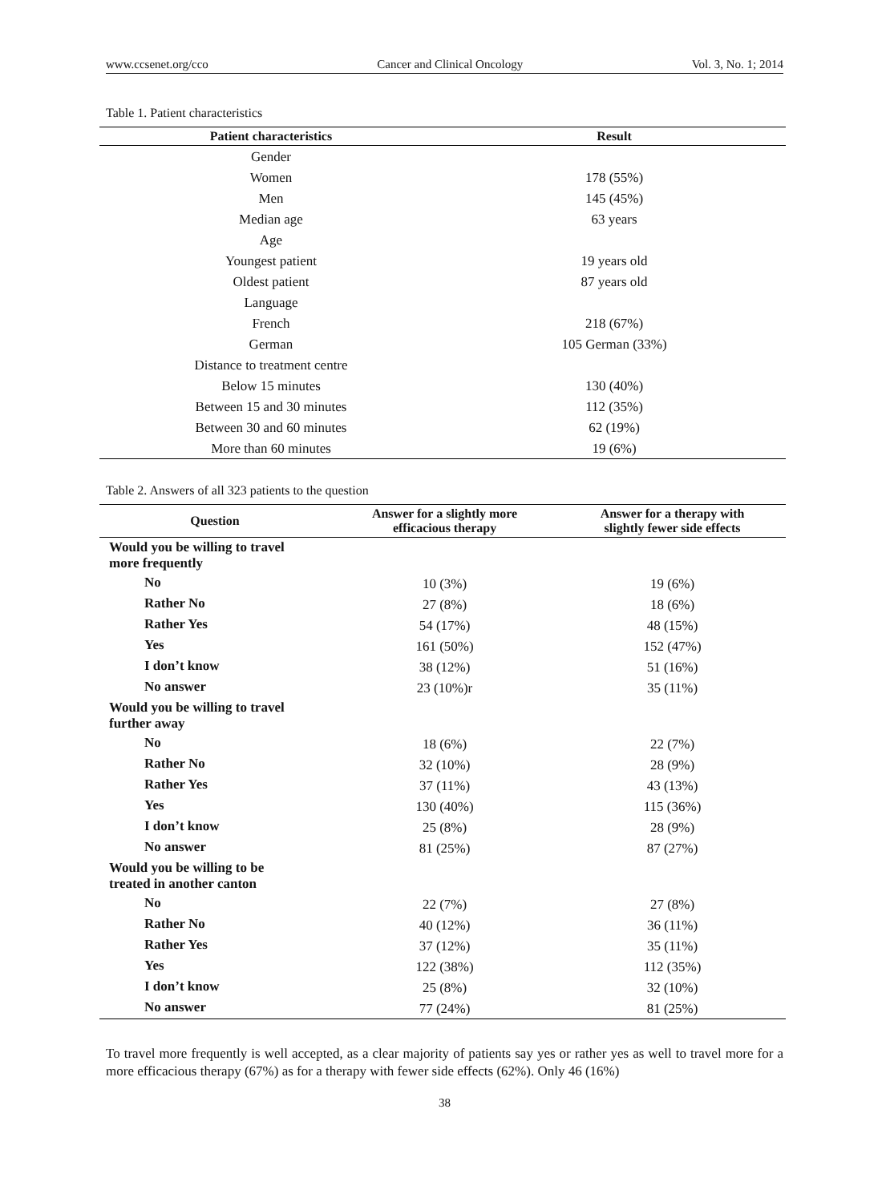www.ccsenet.org/cco Cancer and Clinical Oncology Vol. 3, No. 1; 2014
Table 1. Patient characteristics
| Patient characteristics | Result |
| --- | --- |
| Gender | |
| Women | 178 (55%) |
| Men | 145 (45%) |
| Median age | 63 years |
| Age | |
| Youngest patient | 19 years old |
| Oldest patient | 87 years old |
| Language | |
| French | 218 (67%) |
| German | 105 German (33%) |
| Distance to treatment centre | |
| Below 15 minutes | 130 (40%) |
| Between 15 and 30 minutes | 112 (35%) |
| Between 30 and 60 minutes | 62 (19%) |
| More than 60 minutes | 19 (6%) |
Table 2. Answers of all 323 patients to the question
| Question | Answer for a slightly more efficacious therapy | Answer for a therapy with slightly fewer side effects |
| --- | --- | --- |
| Would you be willing to travel more frequently | | |
| No | 10 (3%) | 19 (6%) |
| Rather No | 27 (8%) | 18 (6%) |
| Rather Yes | 54 (17%) | 48 (15%) |
| Yes | 161 (50%) | 152 (47%) |
| I don’t know | 38 (12%) | 51 (16%) |
| No answer | 23 (10%)r | 35 (11%) |
| Would you be willing to travel further away | | |
| No | 18 (6%) | 22 (7%) |
| Rather No | 32 (10%) | 28 (9%) |
| Rather Yes | 37 (11%) | 43 (13%) |
| Yes | 130 (40%) | 115 (36%) |
| I don’t know | 25 (8%) | 28 (9%) |
| No answer | 81 (25%) | 87 (27%) |
| Would you be willing to be treated in another canton | | |
| No | 22 (7%) | 27 (8%) |
| Rather No | 40 (12%) | 36 (11%) |
| Rather Yes | 37 (12%) | 35 (11%) |
| Yes | 122 (38%) | 112 (35%) |
| I don’t know | 25 (8%) | 32 (10%) |
| No answer | 77 (24%) | 81 (25%) |
To travel more frequently is well accepted, as a clear majority of patients say yes or rather yes as well to travel more for a more efficacious therapy (67%) as for a therapy with fewer side effects (62%). Only 46 (16%)
38